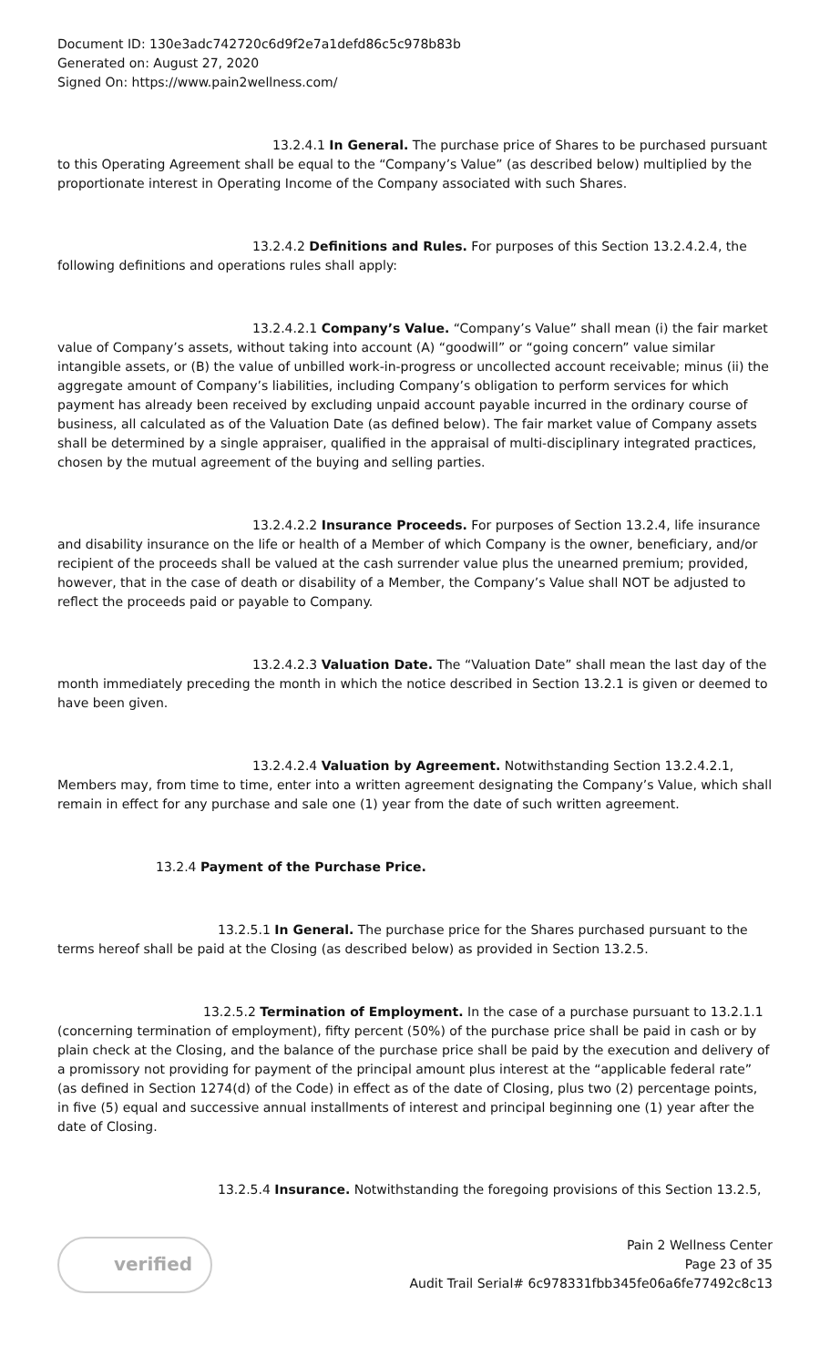Document ID: 130e3adc742720c6d9f2e7a1defd86c5c978b83b
Generated on: August 27, 2020
Signed On: https://www.pain2wellness.com/
13.2.4.1 In General. The purchase price of Shares to be purchased pursuant to this Operating Agreement shall be equal to the “Company’s Value” (as described below) multiplied by the proportionate interest in Operating Income of the Company associated with such Shares.
13.2.4.2 Definitions and Rules. For purposes of this Section 13.2.4.2.4, the following definitions and operations rules shall apply:
13.2.4.2.1 Company’s Value. “Company’s Value” shall mean (i) the fair market value of Company’s assets, without taking into account (A) “goodwill” or “going concern” value similar intangible assets, or (B) the value of unbilled work-in-progress or uncollected account receivable; minus (ii) the aggregate amount of Company’s liabilities, including Company’s obligation to perform services for which payment has already been received by excluding unpaid account payable incurred in the ordinary course of business, all calculated as of the Valuation Date (as defined below). The fair market value of Company assets shall be determined by a single appraiser, qualified in the appraisal of multi-disciplinary integrated practices, chosen by the mutual agreement of the buying and selling parties.
13.2.4.2.2 Insurance Proceeds. For purposes of Section 13.2.4, life insurance and disability insurance on the life or health of a Member of which Company is the owner, beneficiary, and/or recipient of the proceeds shall be valued at the cash surrender value plus the unearned premium; provided, however, that in the case of death or disability of a Member, the Company’s Value shall NOT be adjusted to reflect the proceeds paid or payable to Company.
13.2.4.2.3 Valuation Date. The “Valuation Date” shall mean the last day of the month immediately preceding the month in which the notice described in Section 13.2.1 is given or deemed to have been given.
13.2.4.2.4 Valuation by Agreement. Notwithstanding Section 13.2.4.2.1, Members may, from time to time, enter into a written agreement designating the Company’s Value, which shall remain in effect for any purchase and sale one (1) year from the date of such written agreement.
13.2.4 Payment of the Purchase Price.
13.2.5.1 In General. The purchase price for the Shares purchased pursuant to the terms hereof shall be paid at the Closing (as described below) as provided in Section 13.2.5.
13.2.5.2 Termination of Employment. In the case of a purchase pursuant to 13.2.1.1 (concerning termination of employment), fifty percent (50%) of the purchase price shall be paid in cash or by plain check at the Closing, and the balance of the purchase price shall be paid by the execution and delivery of a promissory not providing for payment of the principal amount plus interest at the “applicable federal rate” (as defined in Section 1274(d) of the Code) in effect as of the date of Closing, plus two (2) percentage points, in five (5) equal and successive annual installments of interest and principal beginning one (1) year after the date of Closing.
13.2.5.4 Insurance. Notwithstanding the foregoing provisions of this Section 13.2.5,
verified
Pain 2 Wellness Center
Page 23 of 35
Audit Trail Serial# 6c978331fbb345fe06a6fe77492c8c13